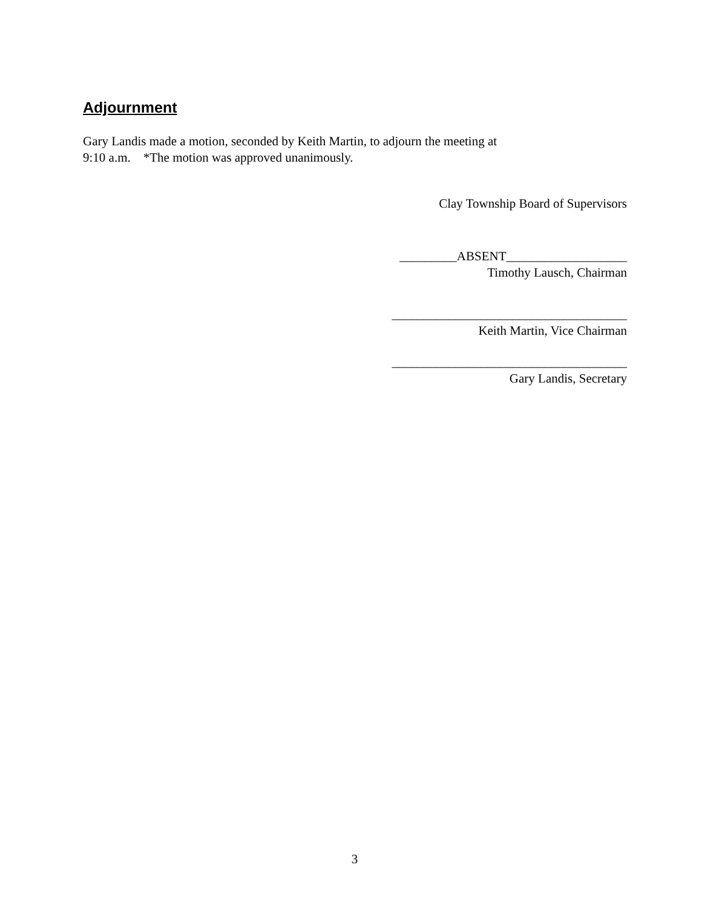Adjournment
Gary Landis made a motion, seconded by Keith Martin, to adjourn the meeting at
9:10 a.m. *The motion was approved unanimously.
Clay Township Board of Supervisors
_________ABSENT___________________
Timothy Lausch, Chairman
_____________________________________
Keith Martin, Vice Chairman
_____________________________________
Gary Landis, Secretary
3